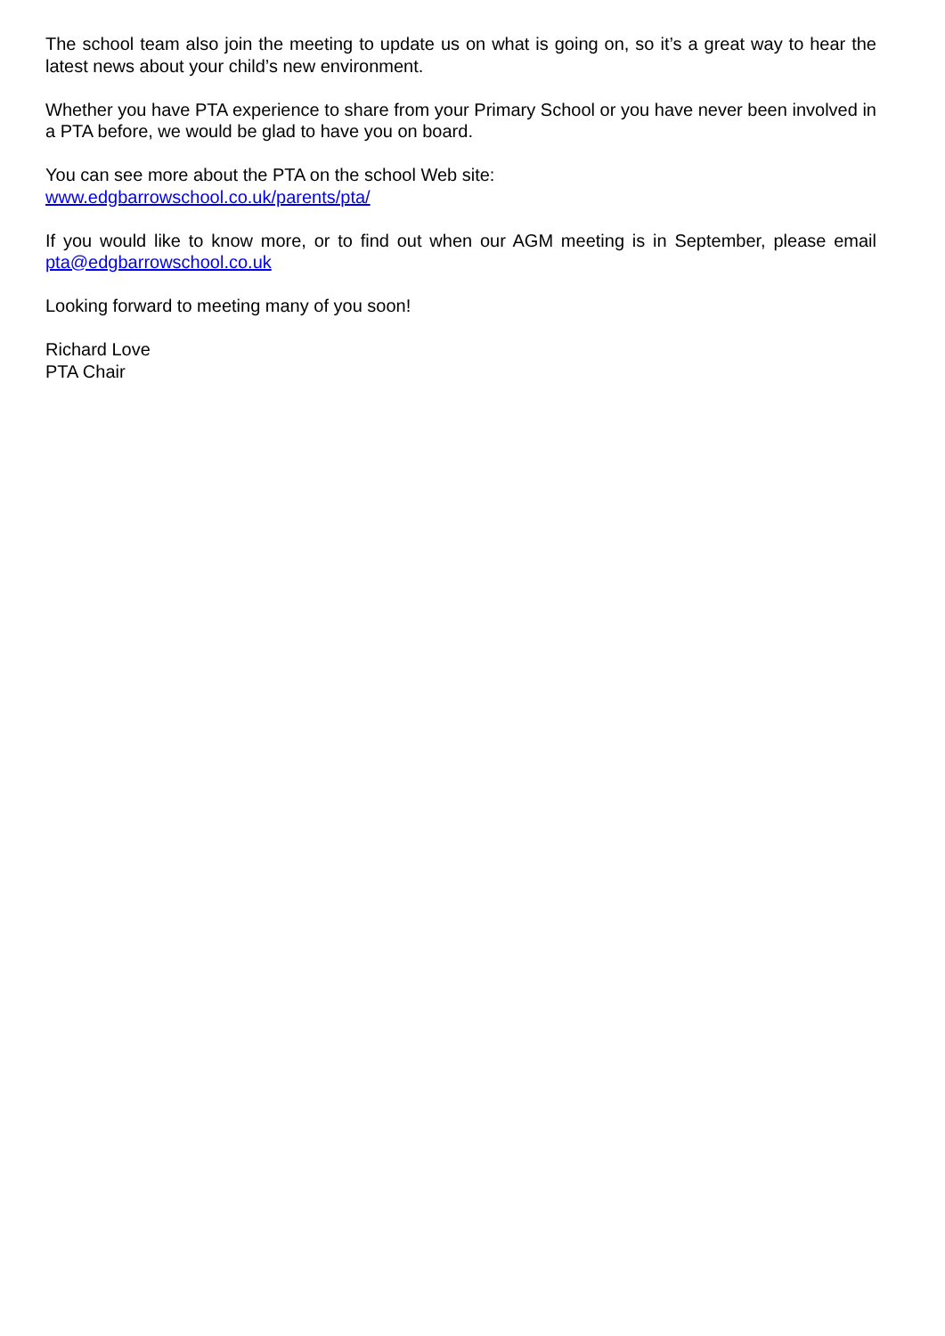The school team also join the meeting to update us on what is going on, so it’s a great way to hear the latest news about your child’s new environment.
Whether you have PTA experience to share from your Primary School or you have never been involved in a PTA before, we would be glad to have you on board.
You can see more about the PTA on the school Web site:
www.edgbarrowschool.co.uk/parents/pta/
If you would like to know more, or to find out when our AGM meeting is in September, please email pta@edgbarrowschool.co.uk
Looking forward to meeting many of you soon!
Richard Love
PTA Chair